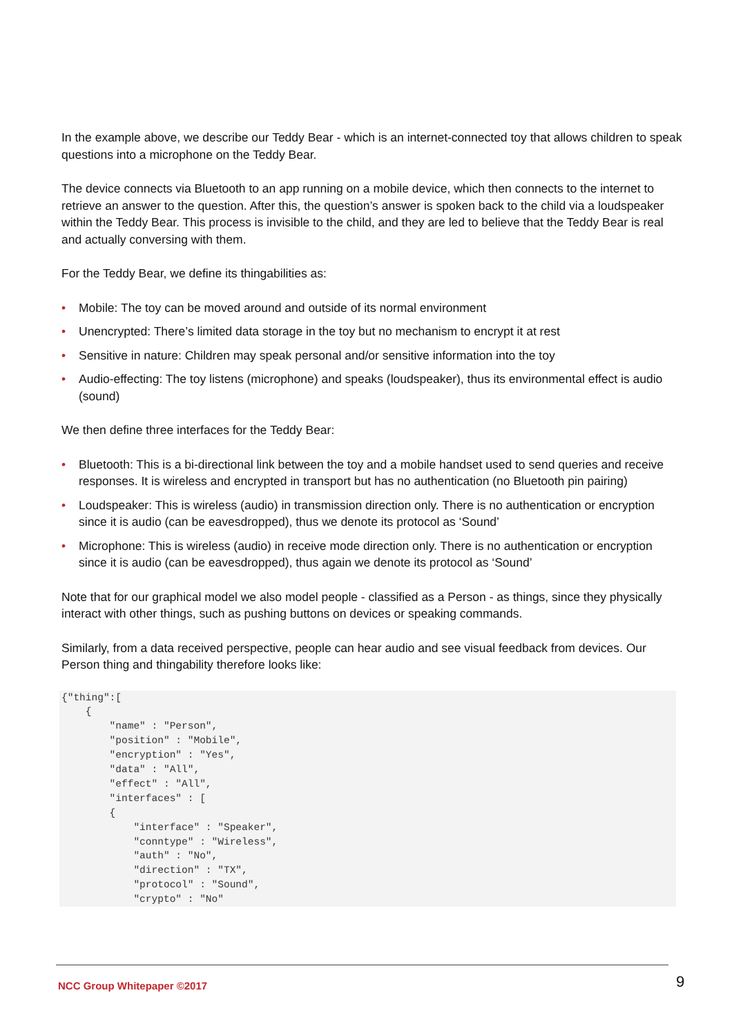In the example above, we describe our Teddy Bear - which is an internet-connected toy that allows children to speak questions into a microphone on the Teddy Bear.
The device connects via Bluetooth to an app running on a mobile device, which then connects to the internet to retrieve an answer to the question. After this, the question’s answer is spoken back to the child via a loudspeaker within the Teddy Bear. This process is invisible to the child, and they are led to believe that the Teddy Bear is real and actually conversing with them.
For the Teddy Bear, we define its thingabilities as:
• Mobile: The toy can be moved around and outside of its normal environment
• Unencrypted: There’s limited data storage in the toy but no mechanism to encrypt it at rest
• Sensitive in nature: Children may speak personal and/or sensitive information into the toy
• Audio-effecting: The toy listens (microphone) and speaks (loudspeaker), thus its environmental effect is audio (sound)
We then define three interfaces for the Teddy Bear:
• Bluetooth: This is a bi-directional link between the toy and a mobile handset used to send queries and receive responses. It is wireless and encrypted in transport but has no authentication (no Bluetooth pin pairing)
• Loudspeaker: This is wireless (audio) in transmission direction only. There is no authentication or encryption since it is audio (can be eavesdropped), thus we denote its protocol as ‘Sound’
• Microphone: This is wireless (audio) in receive mode direction only. There is no authentication or encryption since it is audio (can be eavesdropped), thus again we denote its protocol as ‘Sound’
Note that for our graphical model we also model people - classified as a Person - as things, since they physically interact with other things, such as pushing buttons on devices or speaking commands.
Similarly, from a data received perspective, people can hear audio and see visual feedback from devices. Our Person thing and thingability therefore looks like:
{"thing":[
    {
        "name" : "Person",
        "position" : "Mobile",
        "encryption" : "Yes",
        "data" : "All",
        "effect" : "All",
        "interfaces" : [
        {
            "interface" : "Speaker",
            "conntype" : "Wireless",
            "auth" : "No",
            "direction" : "TX",
            "protocol" : "Sound",
            "crypto" : "No"
NCC Group Whitepaper ©2017 9